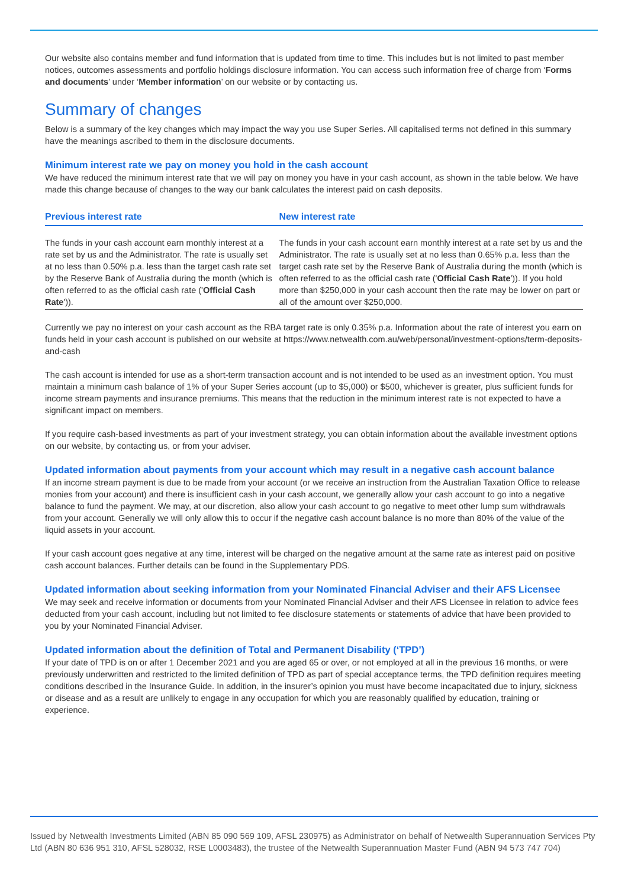Our website also contains member and fund information that is updated from time to time. This includes but is not limited to past member notices, outcomes assessments and portfolio holdings disclosure information. You can access such information free of charge from ‘Forms and documents’ under ‘Member information’ on our website or by contacting us.
Summary of changes
Below is a summary of the key changes which may impact the way you use Super Series. All capitalised terms not defined in this summary have the meanings ascribed to them in the disclosure documents.
Minimum interest rate we pay on money you hold in the cash account
We have reduced the minimum interest rate that we will pay on money you have in your cash account, as shown in the table below. We have made this change because of changes to the way our bank calculates the interest paid on cash deposits.
| Previous interest rate | New interest rate |
| --- | --- |
| The funds in your cash account earn monthly interest at a rate set by us and the Administrator. The rate is usually set at no less than 0.50% p.a. less than the target cash rate set by the Reserve Bank of Australia during the month (which is often referred to as the official cash rate (' Official Cash Rate ')). | The funds in your cash account earn monthly interest at a rate set by us and the Administrator. The rate is usually set at no less than 0.65% p.a. less than the target cash rate set by the Reserve Bank of Australia during the month (which is often referred to as the official cash rate (' Official Cash Rate ')). If you hold more than $250,000 in your cash account then the rate may be lower on part or all of the amount over $250,000. |
Currently we pay no interest on your cash account as the RBA target rate is only 0.35% p.a. Information about the rate of interest you earn on funds held in your cash account is published on our website at https://www.netwealth.com.au/web/personal/investment-options/term-deposits-and-cash
The cash account is intended for use as a short-term transaction account and is not intended to be used as an investment option. You must maintain a minimum cash balance of 1% of your Super Series account (up to $5,000) or $500, whichever is greater, plus sufficient funds for income stream payments and insurance premiums. This means that the reduction in the minimum interest rate is not expected to have a significant impact on members.
If you require cash-based investments as part of your investment strategy, you can obtain information about the available investment options on our website, by contacting us, or from your adviser.
Updated information about payments from your account which may result in a negative cash account balance
If an income stream payment is due to be made from your account (or we receive an instruction from the Australian Taxation Office to release monies from your account) and there is insufficient cash in your cash account, we generally allow your cash account to go into a negative balance to fund the payment. We may, at our discretion, also allow your cash account to go negative to meet other lump sum withdrawals from your account. Generally we will only allow this to occur if the negative cash account balance is no more than 80% of the value of the liquid assets in your account.
If your cash account goes negative at any time, interest will be charged on the negative amount at the same rate as interest paid on positive cash account balances. Further details can be found in the Supplementary PDS.
Updated information about seeking information from your Nominated Financial Adviser and their AFS Licensee
We may seek and receive information or documents from your Nominated Financial Adviser and their AFS Licensee in relation to advice fees deducted from your cash account, including but not limited to fee disclosure statements or statements of advice that have been provided to you by your Nominated Financial Adviser.
Updated information about the definition of Total and Permanent Disability (‘TPD’)
If your date of TPD is on or after 1 December 2021 and you are aged 65 or over, or not employed at all in the previous 16 months, or were previously underwritten and restricted to the limited definition of TPD as part of special acceptance terms, the TPD definition requires meeting conditions described in the Insurance Guide. In addition, in the insurer’s opinion you must have become incapacitated due to injury, sickness or disease and as a result are unlikely to engage in any occupation for which you are reasonably qualified by education, training or experience.
Issued by Netwealth Investments Limited (ABN 85 090 569 109, AFSL 230975) as Administrator on behalf of Netwealth Superannuation Services Pty Ltd (ABN 80 636 951 310, AFSL 528032, RSE L0003483), the trustee of the Netwealth Superannuation Master Fund (ABN 94 573 747 704)